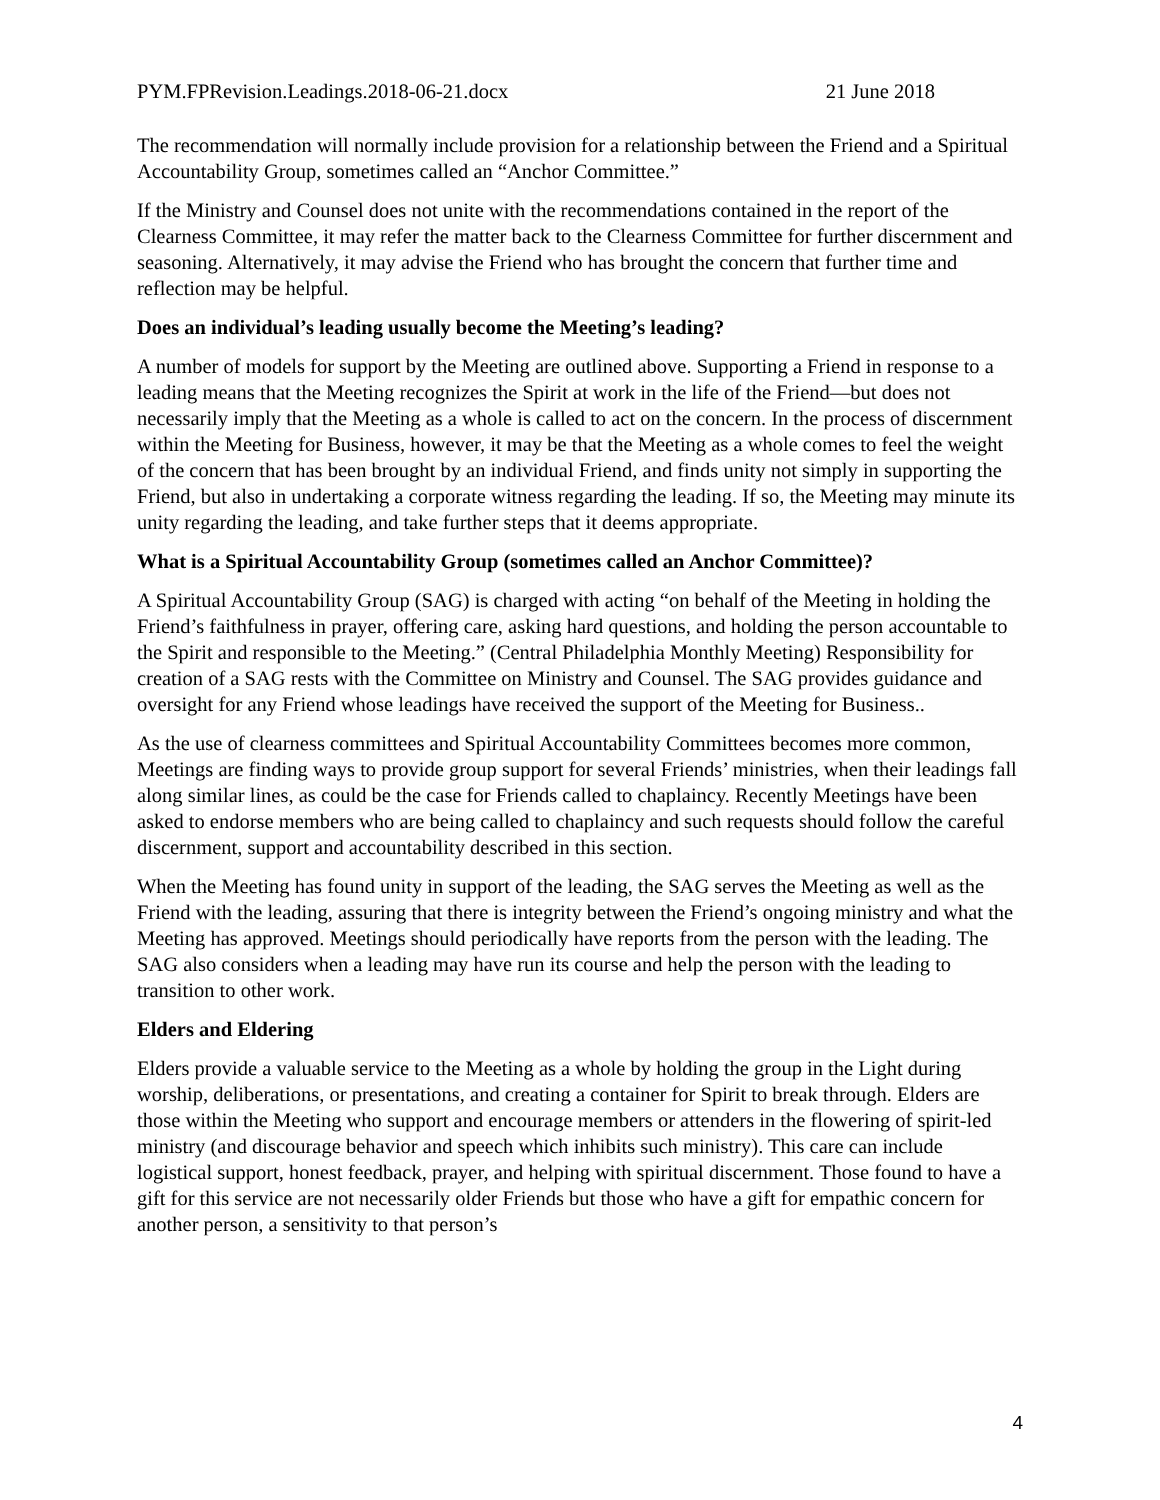PYM.FPRevision.Leadings.2018-06-21.docx 21 June 2018
The recommendation will normally include provision for a relationship between the Friend and a Spiritual Accountability Group, sometimes called an “Anchor Committee.”
If the Ministry and Counsel does not unite with the recommendations contained in the report of the Clearness Committee, it may refer the matter back to the Clearness Committee for further discernment and seasoning. Alternatively, it may advise the Friend who has brought the concern that further time and reflection may be helpful.
Does an individual’s leading usually become the Meeting’s leading?
A number of models for support by the Meeting are outlined above. Supporting a Friend in response to a leading means that the Meeting recognizes the Spirit at work in the life of the Friend—but does not necessarily imply that the Meeting as a whole is called to act on the concern. In the process of discernment within the Meeting for Business, however, it may be that the Meeting as a whole comes to feel the weight of the concern that has been brought by an individual Friend, and finds unity not simply in supporting the Friend, but also in undertaking a corporate witness regarding the leading. If so, the Meeting may minute its unity regarding the leading, and take further steps that it deems appropriate.
What is a Spiritual Accountability Group (sometimes called an Anchor Committee)?
A Spiritual Accountability Group (SAG) is charged with acting “on behalf of the Meeting in holding the Friend’s faithfulness in prayer, offering care, asking hard questions, and holding the person accountable to the Spirit and responsible to the Meeting.” (Central Philadelphia Monthly Meeting) Responsibility for creation of a SAG rests with the Committee on Ministry and Counsel. The SAG provides guidance and oversight for any Friend whose leadings have received the support of the Meeting for Business..
As the use of clearness committees and Spiritual Accountability Committees becomes more common, Meetings are finding ways to provide group support for several Friends’ ministries, when their leadings fall along similar lines, as could be the case for Friends called to chaplaincy. Recently Meetings have been asked to endorse members who are being called to chaplaincy and such requests should follow the careful discernment, support and accountability described in this section.
When the Meeting has found unity in support of the leading, the SAG serves the Meeting as well as the Friend with the leading, assuring that there is integrity between the Friend’s ongoing ministry and what the Meeting has approved. Meetings should periodically have reports from the person with the leading. The SAG also considers when a leading may have run its course and help the person with the leading to transition to other work.
Elders and Eldering
Elders provide a valuable service to the Meeting as a whole by holding the group in the Light during worship, deliberations, or presentations, and creating a container for Spirit to break through. Elders are those within the Meeting who support and encourage members or attenders in the flowering of spirit-led ministry (and discourage behavior and speech which inhibits such ministry). This care can include logistical support, honest feedback, prayer, and helping with spiritual discernment. Those found to have a gift for this service are not necessarily older Friends but those who have a gift for empathic concern for another person, a sensitivity to that person’s
4